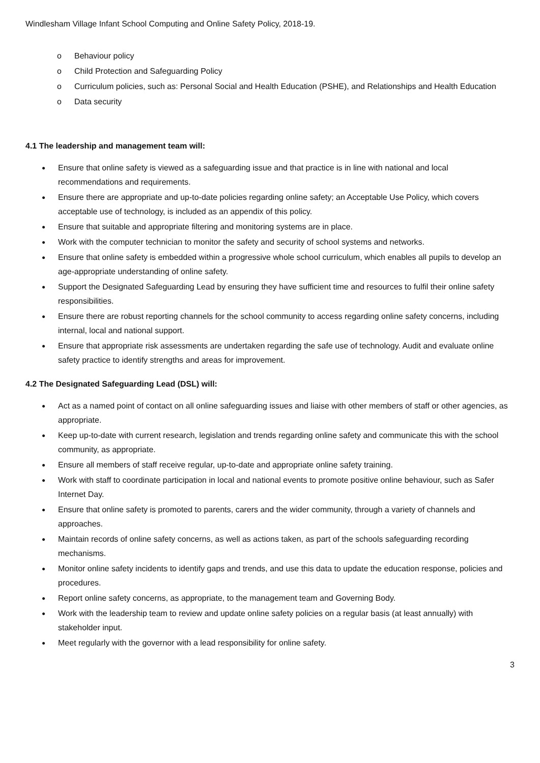Windlesham Village Infant School Computing and Online Safety Policy, 2018-19.
o Behaviour policy
o Child Protection and Safeguarding Policy
o Curriculum policies, such as: Personal Social and Health Education (PSHE), and Relationships and Health Education
o Data security
4.1 The leadership and management team will:
● Ensure that online safety is viewed as a safeguarding issue and that practice is in line with national and local recommendations and requirements.
● Ensure there are appropriate and up-to-date policies regarding online safety; an Acceptable Use Policy, which covers acceptable use of technology, is included as an appendix of this policy.
● Ensure that suitable and appropriate filtering and monitoring systems are in place.
● Work with the computer technician to monitor the safety and security of school systems and networks.
● Ensure that online safety is embedded within a progressive whole school curriculum, which enables all pupils to develop an age-appropriate understanding of online safety.
● Support the Designated Safeguarding Lead by ensuring they have sufficient time and resources to fulfil their online safety responsibilities.
● Ensure there are robust reporting channels for the school community to access regarding online safety concerns, including internal, local and national support.
● Ensure that appropriate risk assessments are undertaken regarding the safe use of technology. Audit and evaluate online safety practice to identify strengths and areas for improvement.
4.2 The Designated Safeguarding Lead (DSL) will:
● Act as a named point of contact on all online safeguarding issues and liaise with other members of staff or other agencies, as appropriate.
● Keep up-to-date with current research, legislation and trends regarding online safety and communicate this with the school community, as appropriate.
● Ensure all members of staff receive regular, up-to-date and appropriate online safety training.
● Work with staff to coordinate participation in local and national events to promote positive online behaviour, such as Safer Internet Day.
● Ensure that online safety is promoted to parents, carers and the wider community, through a variety of channels and approaches.
● Maintain records of online safety concerns, as well as actions taken, as part of the schools safeguarding recording mechanisms.
● Monitor online safety incidents to identify gaps and trends, and use this data to update the education response, policies and procedures.
● Report online safety concerns, as appropriate, to the management team and Governing Body.
● Work with the leadership team to review and update online safety policies on a regular basis (at least annually) with stakeholder input.
● Meet regularly with the governor with a lead responsibility for online safety.
3